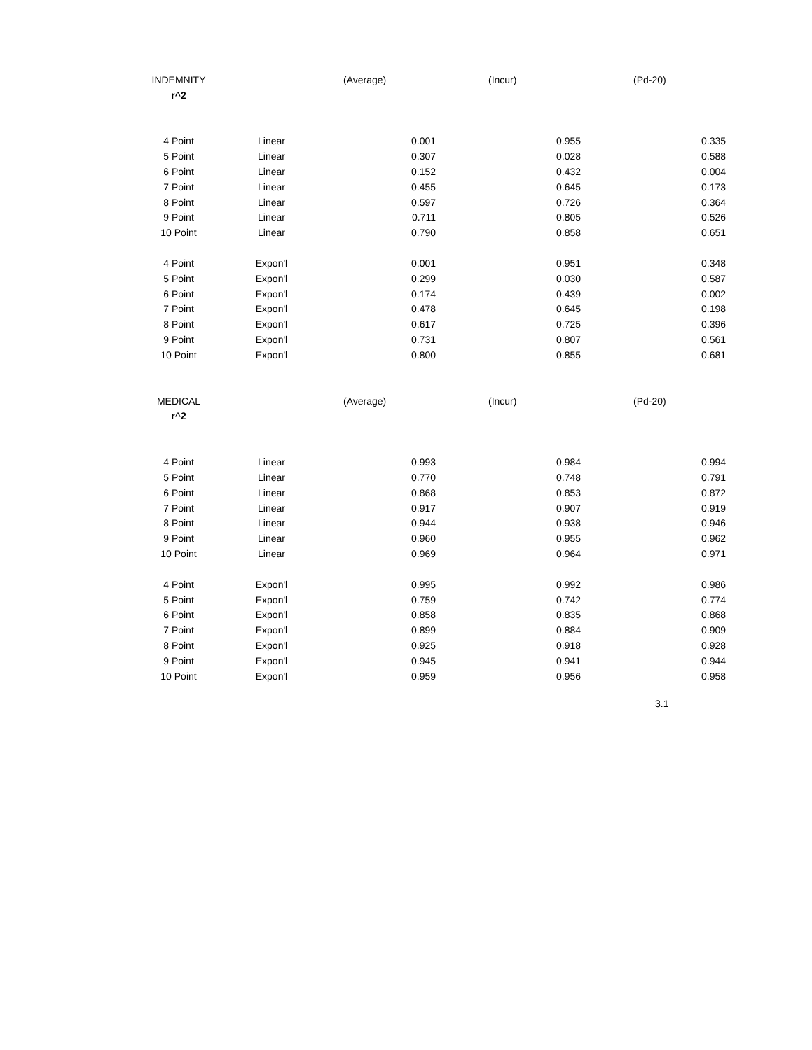| INDEMNITY | | (Average) | (Incur) | (Pd-20) |
| --- | --- | --- | --- | --- |
| r^2 | | | | |
| 4 Point | Linear | 0.001 | 0.955 | 0.335 |
| 5 Point | Linear | 0.307 | 0.028 | 0.588 |
| 6 Point | Linear | 0.152 | 0.432 | 0.004 |
| 7 Point | Linear | 0.455 | 0.645 | 0.173 |
| 8 Point | Linear | 0.597 | 0.726 | 0.364 |
| 9 Point | Linear | 0.711 | 0.805 | 0.526 |
| 10 Point | Linear | 0.790 | 0.858 | 0.651 |
| 4 Point | Expon'l | 0.001 | 0.951 | 0.348 |
| 5 Point | Expon'l | 0.299 | 0.030 | 0.587 |
| 6 Point | Expon'l | 0.174 | 0.439 | 0.002 |
| 7 Point | Expon'l | 0.478 | 0.645 | 0.198 |
| 8 Point | Expon'l | 0.617 | 0.725 | 0.396 |
| 9 Point | Expon'l | 0.731 | 0.807 | 0.561 |
| 10 Point | Expon'l | 0.800 | 0.855 | 0.681 |
| MEDICAL | | (Average) | (Incur) | (Pd-20) |
| r^2 | | | | |
| 4 Point | Linear | 0.993 | 0.984 | 0.994 |
| 5 Point | Linear | 0.770 | 0.748 | 0.791 |
| 6 Point | Linear | 0.868 | 0.853 | 0.872 |
| 7 Point | Linear | 0.917 | 0.907 | 0.919 |
| 8 Point | Linear | 0.944 | 0.938 | 0.946 |
| 9 Point | Linear | 0.960 | 0.955 | 0.962 |
| 10 Point | Linear | 0.969 | 0.964 | 0.971 |
| 4 Point | Expon'l | 0.995 | 0.992 | 0.986 |
| 5 Point | Expon'l | 0.759 | 0.742 | 0.774 |
| 6 Point | Expon'l | 0.858 | 0.835 | 0.868 |
| 7 Point | Expon'l | 0.899 | 0.884 | 0.909 |
| 8 Point | Expon'l | 0.925 | 0.918 | 0.928 |
| 9 Point | Expon'l | 0.945 | 0.941 | 0.944 |
| 10 Point | Expon'l | 0.959 | 0.956 | 0.958 |
3.1